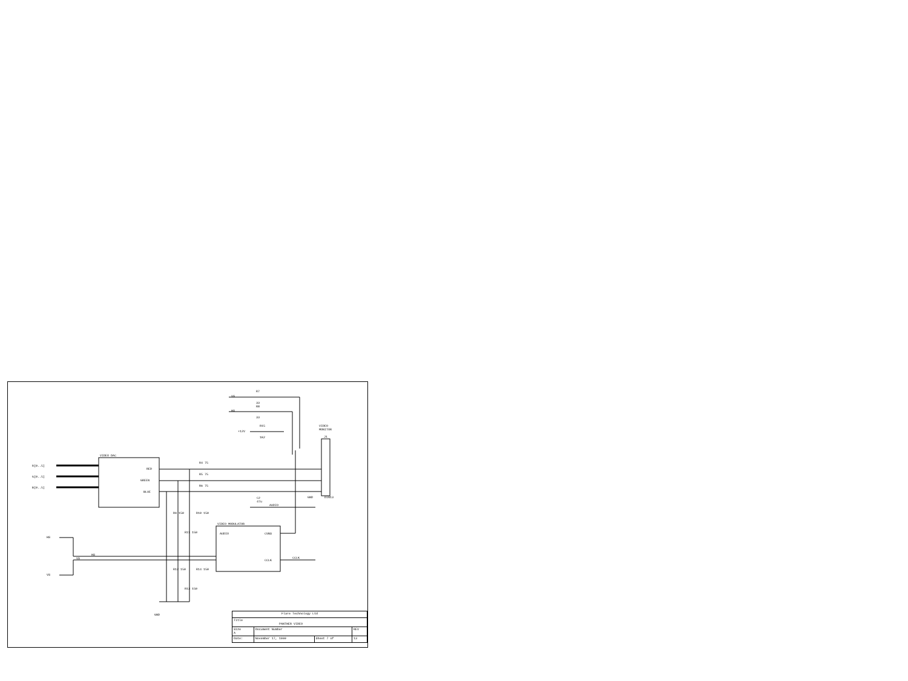R[0..5]
G[0..5]
B[0..5]
VIDEO DAC
RED
GREEN
BLUE
R4 75
R5 75
R6 75
VS
R7
33
HS
R8
33
+12V
R15
1K2
VIDEO
MONITOR
J1
C2
47u
AUDIO
VIDEO MODULATOR
AUDIO
CVBS
CCLK
CCLK
GND
GND
DIN13
HS
VS
HS
VS
R9 150
R10 150
R11 150
R12 150
R14 150
R13 150
| Flare Technology Ltd | | | |
| Title PANTHER VIDEO | | | |
| Size A | Document Number | | REV |
| Date: | November 17, 1990 | Sheet 7 of | 13 |